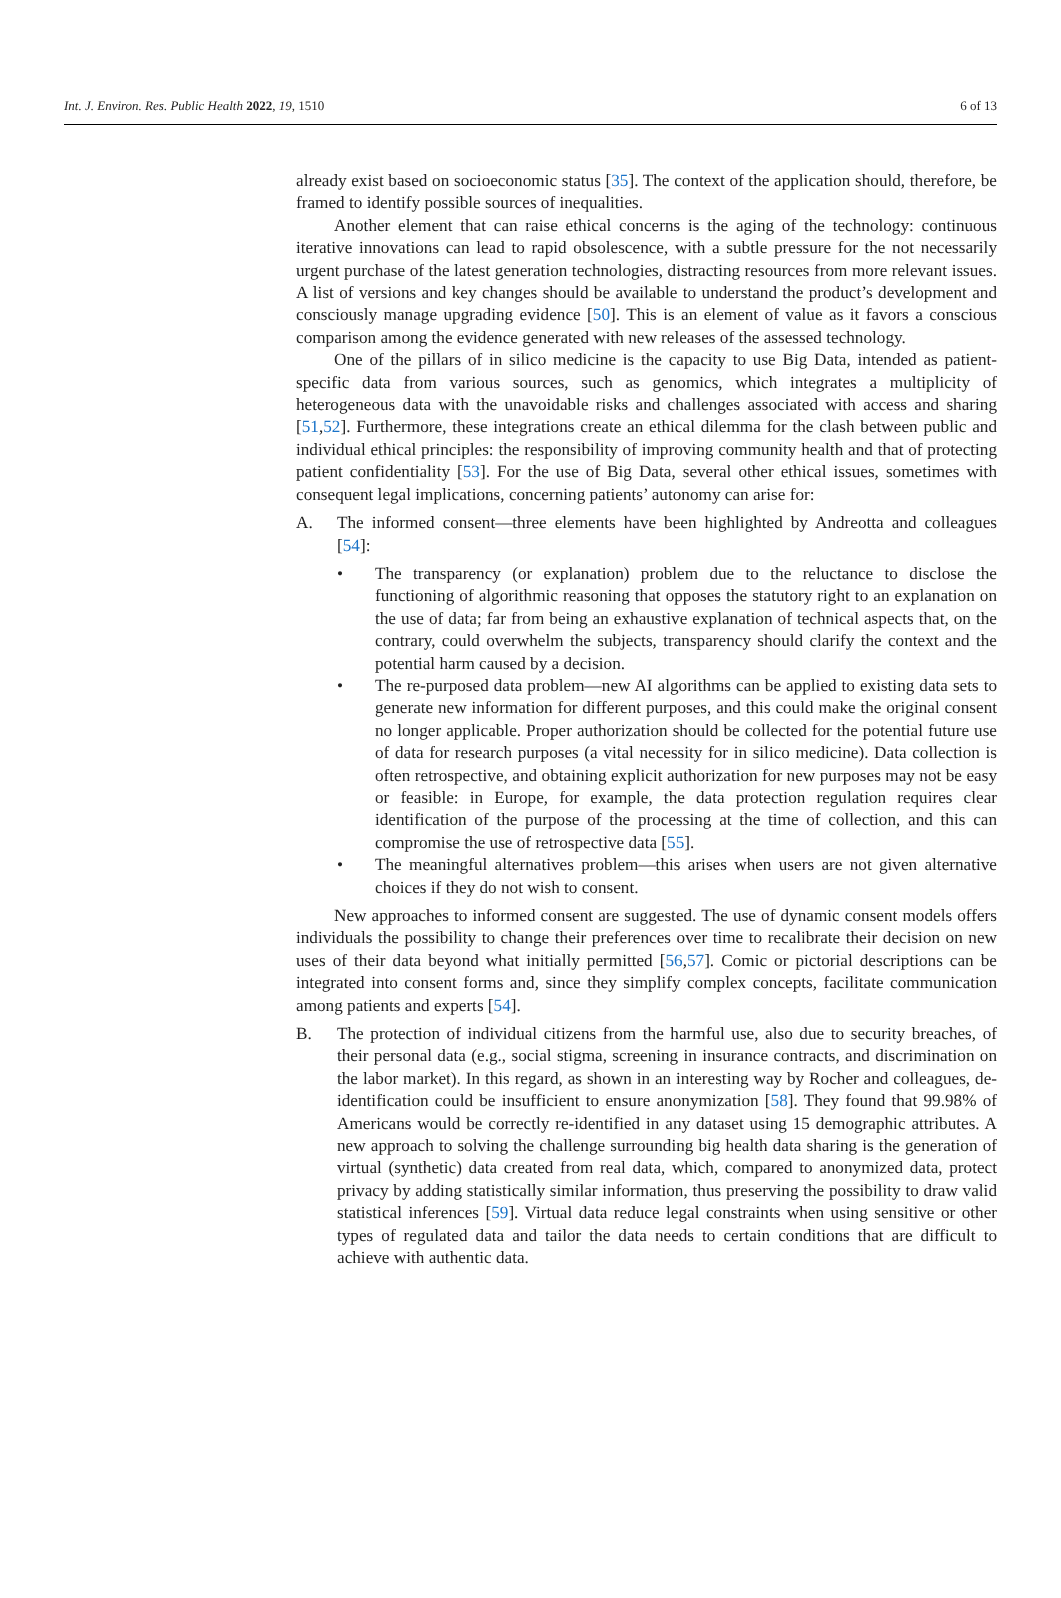Int. J. Environ. Res. Public Health 2022, 19, 1510 6 of 13
already exist based on socioeconomic status [35]. The context of the application should, therefore, be framed to identify possible sources of inequalities.
Another element that can raise ethical concerns is the aging of the technology: continuous iterative innovations can lead to rapid obsolescence, with a subtle pressure for the not necessarily urgent purchase of the latest generation technologies, distracting resources from more relevant issues. A list of versions and key changes should be available to understand the product’s development and consciously manage upgrading evidence [50]. This is an element of value as it favors a conscious comparison among the evidence generated with new releases of the assessed technology.
One of the pillars of in silico medicine is the capacity to use Big Data, intended as patient-specific data from various sources, such as genomics, which integrates a multiplicity of heterogeneous data with the unavoidable risks and challenges associated with access and sharing [51,52]. Furthermore, these integrations create an ethical dilemma for the clash between public and individual ethical principles: the responsibility of improving community health and that of protecting patient confidentiality [53]. For the use of Big Data, several other ethical issues, sometimes with consequent legal implications, concerning patients’ autonomy can arise for:
A. The informed consent—three elements have been highlighted by Andreotta and colleagues [54]:
• The transparency (or explanation) problem due to the reluctance to disclose the functioning of algorithmic reasoning that opposes the statutory right to an explanation on the use of data; far from being an exhaustive explanation of technical aspects that, on the contrary, could overwhelm the subjects, transparency should clarify the context and the potential harm caused by a decision.
• The re-purposed data problem—new AI algorithms can be applied to existing data sets to generate new information for different purposes, and this could make the original consent no longer applicable. Proper authorization should be collected for the potential future use of data for research purposes (a vital necessity for in silico medicine). Data collection is often retrospective, and obtaining explicit authorization for new purposes may not be easy or feasible: in Europe, for example, the data protection regulation requires clear identification of the purpose of the processing at the time of collection, and this can compromise the use of retrospective data [55].
• The meaningful alternatives problem—this arises when users are not given alternative choices if they do not wish to consent.
New approaches to informed consent are suggested. The use of dynamic consent models offers individuals the possibility to change their preferences over time to recalibrate their decision on new uses of their data beyond what initially permitted [56,57]. Comic or pictorial descriptions can be integrated into consent forms and, since they simplify complex concepts, facilitate communication among patients and experts [54].
B. The protection of individual citizens from the harmful use, also due to security breaches, of their personal data (e.g., social stigma, screening in insurance contracts, and discrimination on the labor market). In this regard, as shown in an interesting way by Rocher and colleagues, de-identification could be insufficient to ensure anonymization [58]. They found that 99.98% of Americans would be correctly re-identified in any dataset using 15 demographic attributes. A new approach to solving the challenge surrounding big health data sharing is the generation of virtual (synthetic) data created from real data, which, compared to anonymized data, protect privacy by adding statistically similar information, thus preserving the possibility to draw valid statistical inferences [59]. Virtual data reduce legal constraints when using sensitive or other types of regulated data and tailor the data needs to certain conditions that are difficult to achieve with authentic data.